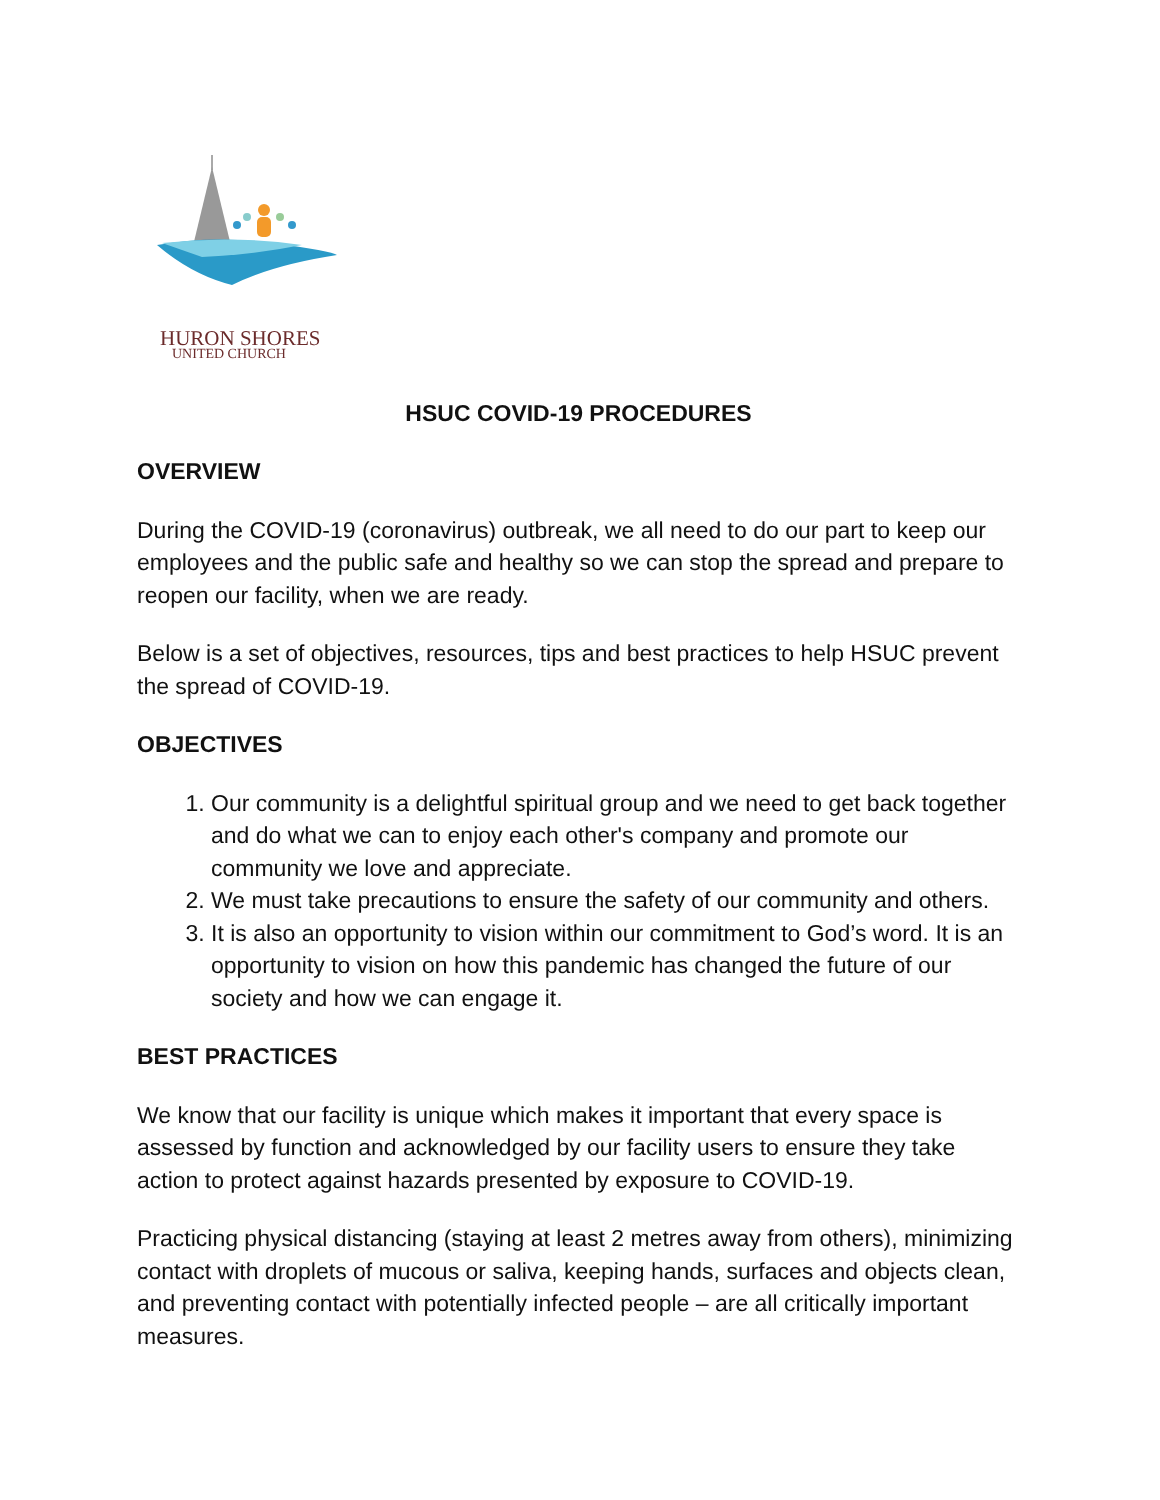HURON SHORES
UNITED CHURCH
HSUC COVID-19 PROCEDURES
OVERVIEW
During the COVID-19 (coronavirus) outbreak, we all need to do our part to keep our employees and the public safe and healthy so we can stop the spread and prepare to reopen our facility, when we are ready.
Below is a set of objectives, resources, tips and best practices to help HSUC prevent the spread of COVID-19.
OBJECTIVES
1. Our community is a delightful spiritual group and we need to get back together and do what we can to enjoy each other's company and promote our community we love and appreciate.
2. We must take precautions to ensure the safety of our community and others.
3. It is also an opportunity to vision within our commitment to God’s word. It is an opportunity to vision on how this pandemic has changed the future of our society and how we can engage it.
BEST PRACTICES
We know that our facility is unique which makes it important that every space is assessed by function and acknowledged by our facility users to ensure they take action to protect against hazards presented by exposure to COVID-19.
Practicing physical distancing (staying at least 2 metres away from others), minimizing contact with droplets of mucous or saliva, keeping hands, surfaces and objects clean, and preventing contact with potentially infected people – are all critically important measures.